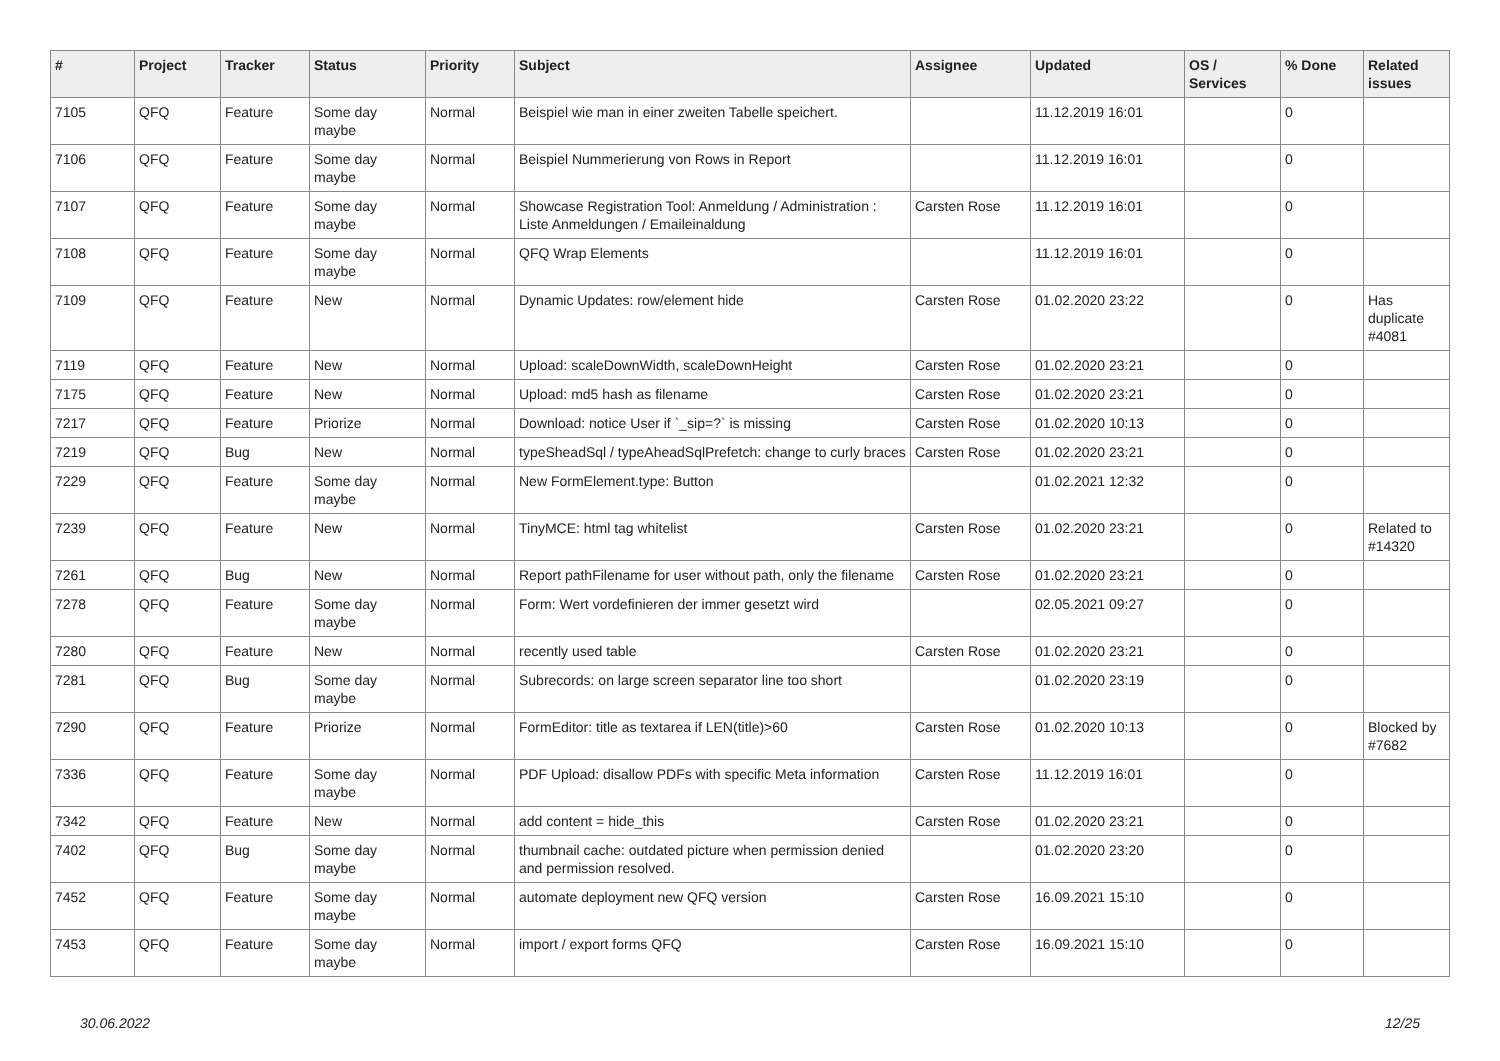| # | Project | Tracker | Status | Priority | Subject | Assignee | Updated | OS / Services | % Done | Related issues |
| --- | --- | --- | --- | --- | --- | --- | --- | --- | --- | --- |
| 7105 | QFQ | Feature | Some day maybe | Normal | Beispiel wie man in einer zweiten Tabelle speichert. | | 11.12.2019 16:01 | | 0 | |
| 7106 | QFQ | Feature | Some day maybe | Normal | Beispiel Nummerierung von Rows in Report | | 11.12.2019 16:01 | | 0 | |
| 7107 | QFQ | Feature | Some day maybe | Normal | Showcase Registration Tool: Anmeldung / Administration : Liste Anmeldungen / Emaileinaldung | Carsten Rose | 11.12.2019 16:01 | | 0 | |
| 7108 | QFQ | Feature | Some day maybe | Normal | QFQ Wrap Elements | | 11.12.2019 16:01 | | 0 | |
| 7109 | QFQ | Feature | New | Normal | Dynamic Updates: row/element hide | Carsten Rose | 01.02.2020 23:22 | | 0 | Has duplicate #4081 |
| 7119 | QFQ | Feature | New | Normal | Upload: scaleDownWidth, scaleDownHeight | Carsten Rose | 01.02.2020 23:21 | | 0 | |
| 7175 | QFQ | Feature | New | Normal | Upload: md5 hash as filename | Carsten Rose | 01.02.2020 23:21 | | 0 | |
| 7217 | QFQ | Feature | Priorize | Normal | Download: notice User if `_sip=?` is missing | Carsten Rose | 01.02.2020 10:13 | | 0 | |
| 7219 | QFQ | Bug | New | Normal | typeSheadSql / typeAheadSqlPrefetch: change to curly braces | Carsten Rose | 01.02.2020 23:21 | | 0 | |
| 7229 | QFQ | Feature | Some day maybe | Normal | New FormElement.type: Button | | 01.02.2021 12:32 | | 0 | |
| 7239 | QFQ | Feature | New | Normal | TinyMCE: html tag whitelist | Carsten Rose | 01.02.2020 23:21 | | 0 | Related to #14320 |
| 7261 | QFQ | Bug | New | Normal | Report pathFilename for user without path, only the filename | Carsten Rose | 01.02.2020 23:21 | | 0 | |
| 7278 | QFQ | Feature | Some day maybe | Normal | Form: Wert vordefinieren der immer gesetzt wird | | 02.05.2021 09:27 | | 0 | |
| 7280 | QFQ | Feature | New | Normal | recently used table | Carsten Rose | 01.02.2020 23:21 | | 0 | |
| 7281 | QFQ | Bug | Some day maybe | Normal | Subrecords: on large screen separator line too short | | 01.02.2020 23:19 | | 0 | |
| 7290 | QFQ | Feature | Priorize | Normal | FormEditor: title as textarea if LEN(title)>60 | Carsten Rose | 01.02.2020 10:13 | | 0 | Blocked by #7682 |
| 7336 | QFQ | Feature | Some day maybe | Normal | PDF Upload: disallow PDFs with specific Meta information | Carsten Rose | 11.12.2019 16:01 | | 0 | |
| 7342 | QFQ | Feature | New | Normal | add content = hide_this | Carsten Rose | 01.02.2020 23:21 | | 0 | |
| 7402 | QFQ | Bug | Some day maybe | Normal | thumbnail cache: outdated picture when permission denied and permission resolved. | | 01.02.2020 23:20 | | 0 | |
| 7452 | QFQ | Feature | Some day maybe | Normal | automate deployment new QFQ version | Carsten Rose | 16.09.2021 15:10 | | 0 | |
| 7453 | QFQ | Feature | Some day maybe | Normal | import / export forms QFQ | Carsten Rose | 16.09.2021 15:10 | | 0 | |
30.06.2022 12/25